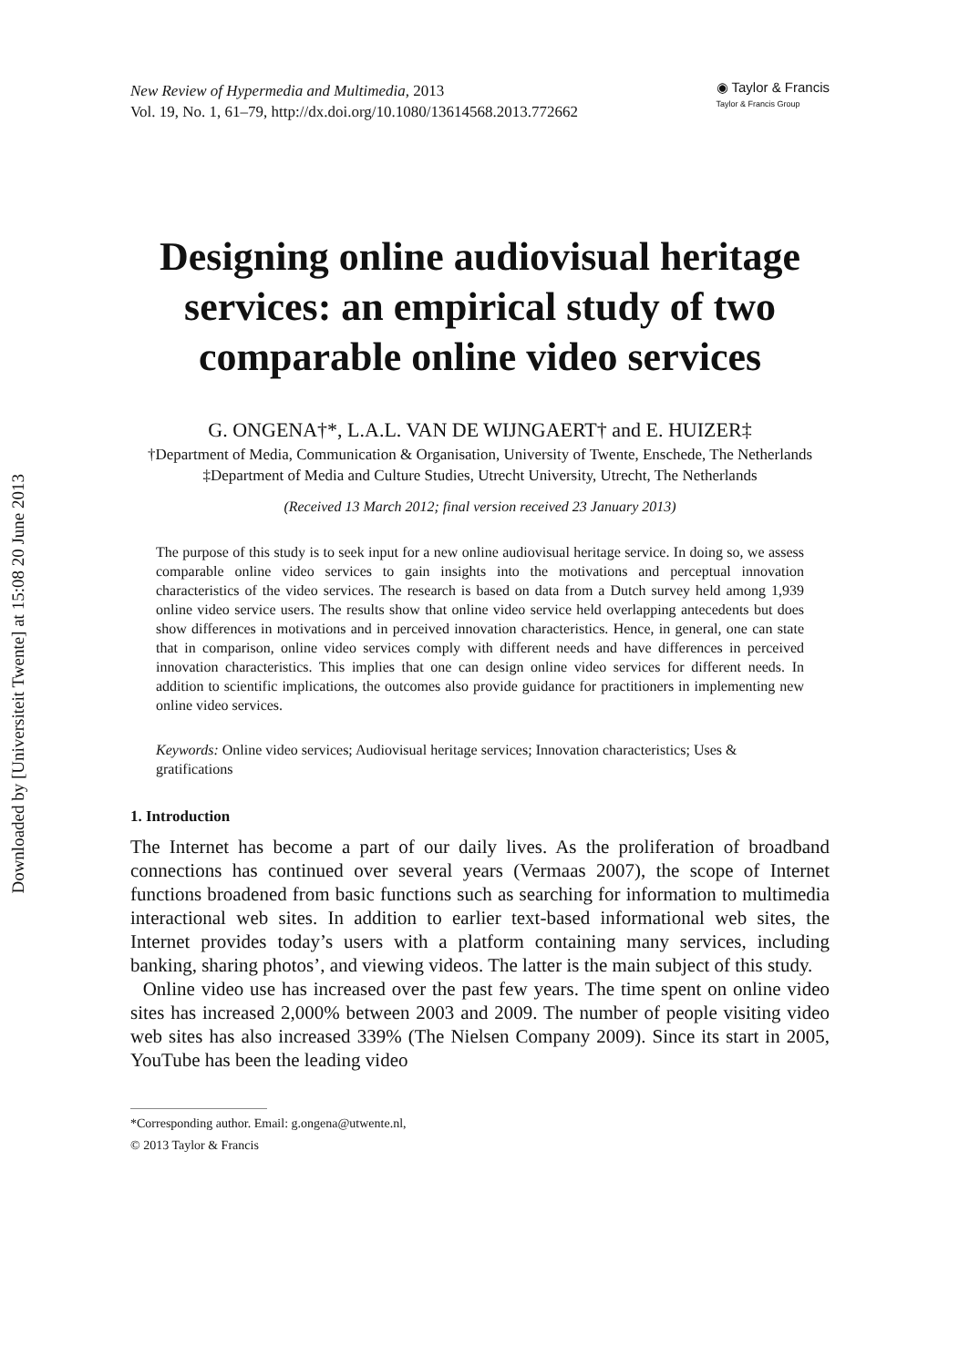Downloaded by [Universiteit Twente] at 15:08 20 June 2013
New Review of Hypermedia and Multimedia, 2013
Vol. 19, No. 1, 61–79, http://dx.doi.org/10.1080/13614568.2013.772662
◉ Taylor & Francis
Taylor & Francis Group
Designing online audiovisual heritage services: an empirical study of two comparable online video services
G. ONGENA†*, L.A.L. VAN DE WIJNGAERT† and E. HUIZER‡
†Department of Media, Communication & Organisation, University of Twente, Enschede, The Netherlands
‡Department of Media and Culture Studies, Utrecht University, Utrecht, The Netherlands
(Received 13 March 2012; final version received 23 January 2013)
The purpose of this study is to seek input for a new online audiovisual heritage service. In doing so, we assess comparable online video services to gain insights into the motivations and perceptual innovation characteristics of the video services. The research is based on data from a Dutch survey held among 1,939 online video service users. The results show that online video service held overlapping antecedents but does show differences in motivations and in perceived innovation characteristics. Hence, in general, one can state that in comparison, online video services comply with different needs and have differences in perceived innovation characteristics. This implies that one can design online video services for different needs. In addition to scientific implications, the outcomes also provide guidance for practitioners in implementing new online video services.
Keywords: Online video services; Audiovisual heritage services; Innovation characteristics; Uses & gratifications
1. Introduction
The Internet has become a part of our daily lives. As the proliferation of broadband connections has continued over several years (Vermaas 2007), the scope of Internet functions broadened from basic functions such as searching for information to multimedia interactional web sites. In addition to earlier text-based informational web sites, the Internet provides today’s users with a platform containing many services, including banking, sharing photos’, and viewing videos. The latter is the main subject of this study.
Online video use has increased over the past few years. The time spent on online video sites has increased 2,000% between 2003 and 2009. The number of people visiting video web sites has also increased 339% (The Nielsen Company 2009). Since its start in 2005, YouTube has been the leading video
*Corresponding author. Email: g.ongena@utwente.nl,
© 2013 Taylor & Francis